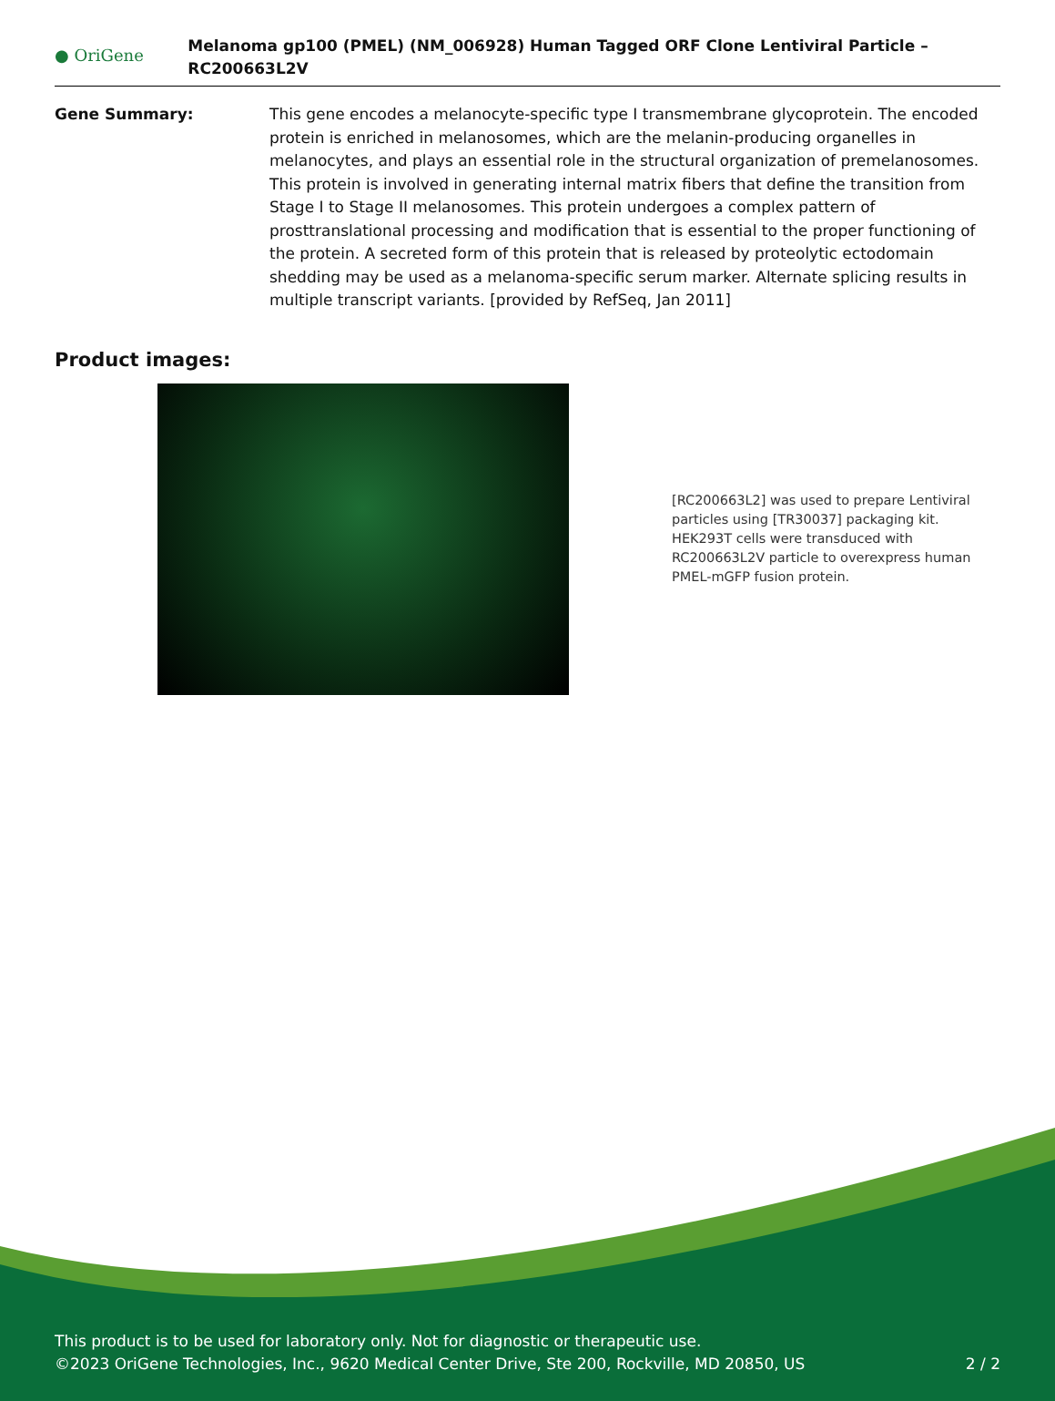● OriGene
Melanoma gp100 (PMEL) (NM_006928) Human Tagged ORF Clone Lentiviral Particle – RC200663L2V
Gene Summary: This gene encodes a melanocyte-specific type I transmembrane glycoprotein. The encoded protein is enriched in melanosomes, which are the melanin-producing organelles in melanocytes, and plays an essential role in the structural organization of premelanosomes. This protein is involved in generating internal matrix fibers that define the transition from Stage I to Stage II melanosomes. This protein undergoes a complex pattern of prosttranslational processing and modification that is essential to the proper functioning of the protein. A secreted form of this protein that is released by proteolytic ectodomain shedding may be used as a melanoma-specific serum marker. Alternate splicing results in multiple transcript variants. [provided by RefSeq, Jan 2011]
Product images:
[RC200663L2] was used to prepare Lentiviral particles using [TR30037] packaging kit. HEK293T cells were transduced with RC200663L2V particle to overexpress human PMEL-mGFP fusion protein.
This product is to be used for laboratory only. Not for diagnostic or therapeutic use.
©2023 OriGene Technologies, Inc., 9620 Medical Center Drive, Ste 200, Rockville, MD 20850, US 2 / 2